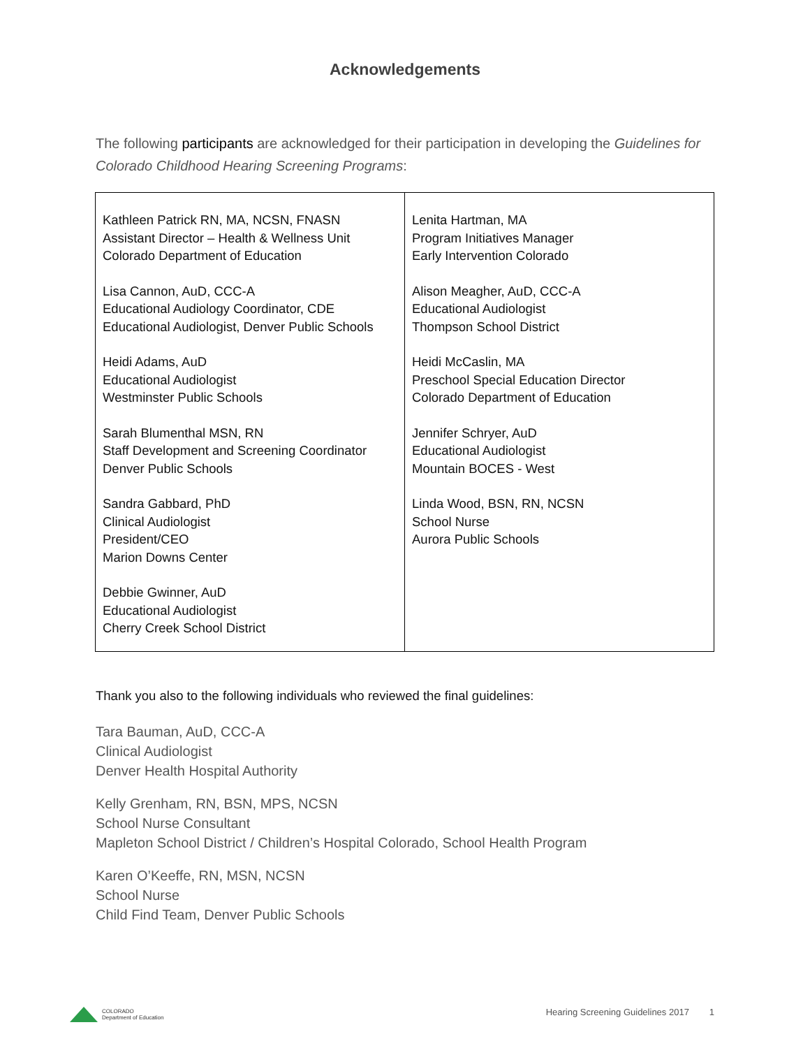Acknowledgements
The following participants are acknowledged for their participation in developing the Guidelines for Colorado Childhood Hearing Screening Programs:
| Kathleen Patrick RN, MA, NCSN, FNASN Assistant Director – Health & Wellness Unit Colorado Department of Education Lisa Cannon, AuD, CCC-A Educational Audiology Coordinator, CDE Educational Audiologist, Denver Public Schools Heidi Adams, AuD Educational Audiologist Westminster Public Schools Sarah Blumenthal MSN, RN Staff Development and Screening Coordinator Denver Public Schools Sandra Gabbard, PhD Clinical Audiologist President/CEO Marion Downs Center Debbie Gwinner, AuD Educational Audiologist Cherry Creek School District | Lenita Hartman, MA Program Initiatives Manager Early Intervention Colorado Alison Meagher, AuD, CCC-A Educational Audiologist Thompson School District Heidi McCaslin, MA Preschool Special Education Director Colorado Department of Education Jennifer Schryer, AuD Educational Audiologist Mountain BOCES - West Linda Wood, BSN, RN, NCSN School Nurse Aurora Public Schools |
Thank you also to the following individuals who reviewed the final guidelines:
Tara Bauman, AuD, CCC-A
Clinical Audiologist
Denver Health Hospital Authority
Kelly Grenham, RN, BSN, MPS, NCSN
School Nurse Consultant
Mapleton School District / Children’s Hospital Colorado, School Health Program
Karen O’Keeffe, RN, MSN, NCSN
School Nurse
Child Find Team, Denver Public Schools
COLORADO
Department of Education
Hearing Screening Guidelines 2017 1